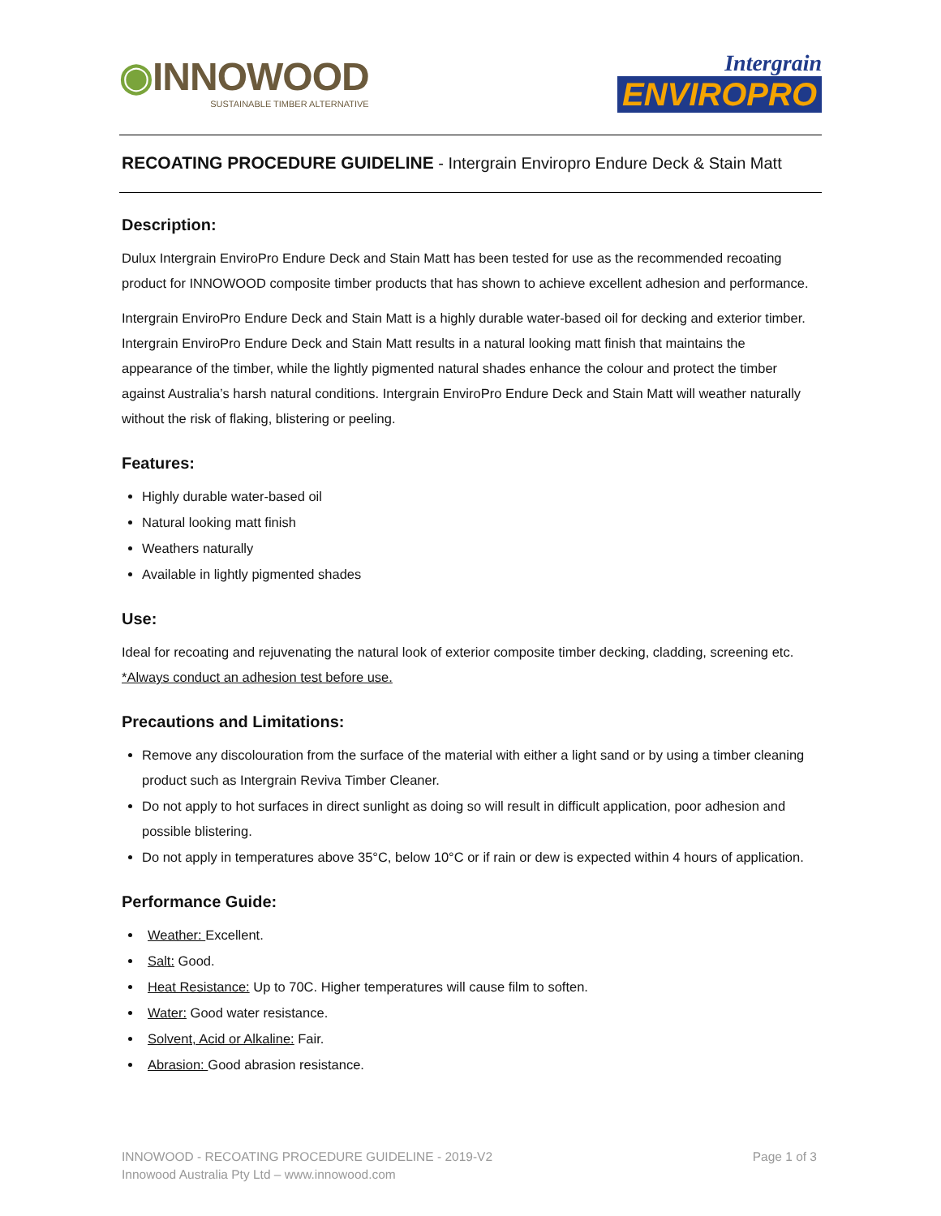◉INNOWOOD
SUSTAINABLE TIMBER ALTERNATIVE
Intergrain
ENVIROPRO
RECOATING PROCEDURE GUIDELINE - Intergrain Enviropro Endure Deck & Stain Matt
Description:
Dulux Intergrain EnviroPro Endure Deck and Stain Matt has been tested for use as the recommended recoating product for INNOWOOD composite timber products that has shown to achieve excellent adhesion and performance.
Intergrain EnviroPro Endure Deck and Stain Matt is a highly durable water-based oil for decking and exterior timber. Intergrain EnviroPro Endure Deck and Stain Matt results in a natural looking matt finish that maintains the appearance of the timber, while the lightly pigmented natural shades enhance the colour and protect the timber against Australia’s harsh natural conditions. Intergrain EnviroPro Endure Deck and Stain Matt will weather naturally without the risk of flaking, blistering or peeling.
Features:
Highly durable water-based oil
Natural looking matt finish
Weathers naturally
Available in lightly pigmented shades
Use:
Ideal for recoating and rejuvenating the natural look of exterior composite timber decking, cladding, screening etc. *Always conduct an adhesion test before use.
Precautions and Limitations:
Remove any discolouration from the surface of the material with either a light sand or by using a timber cleaning product such as Intergrain Reviva Timber Cleaner.
Do not apply to hot surfaces in direct sunlight as doing so will result in difficult application, poor adhesion and possible blistering.
Do not apply in temperatures above 35°C, below 10°C or if rain or dew is expected within 4 hours of application.
Performance Guide:
Weather: Excellent.
Salt: Good.
Heat Resistance: Up to 70C. Higher temperatures will cause film to soften.
Water: Good water resistance.
Solvent, Acid or Alkaline: Fair.
Abrasion: Good abrasion resistance.
Page 1 of 3 INNOWOOD - RECOATING PROCEDURE GUIDELINE - 2019-V2
Innowood Australia Pty Ltd – www.innowood.com